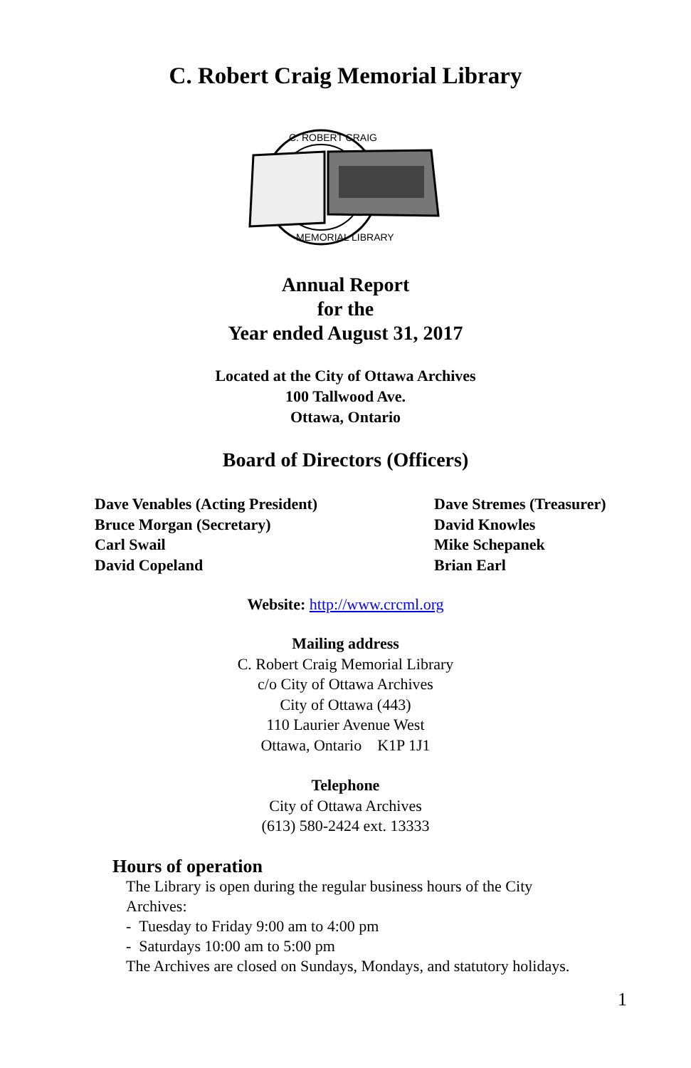C. Robert Craig Memorial Library
C. ROBERT CRAIG
MEMORIAL LIBRARY
Annual Report
for the
Year ended August 31, 2017
Located at the City of Ottawa Archives
100 Tallwood Ave.
Ottawa, Ontario
Board of Directors (Officers)
Dave Venables (Acting President)
Bruce Morgan (Secretary)
Carl Swail
David Copeland
Dave Stremes (Treasurer)
David Knowles
Mike Schepanek
Brian Earl
Website: http://www.crcml.org
Mailing address
C. Robert Craig Memorial Library
c/o City of Ottawa Archives
City of Ottawa (443)
110 Laurier Avenue West
Ottawa, Ontario K1P 1J1
Telephone
City of Ottawa Archives
(613) 580-2424 ext. 13333
Hours of operation
The Library is open during the regular business hours of the City
Archives:
- Tuesday to Friday 9:00 am to 4:00 pm
- Saturdays 10:00 am to 5:00 pm
The Archives are closed on Sundays, Mondays, and statutory holidays.
1